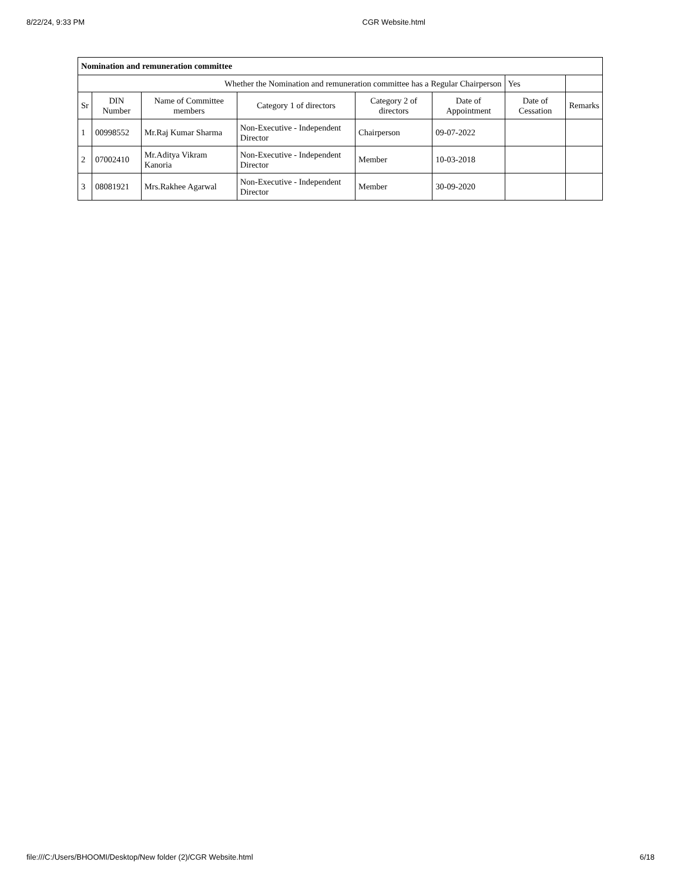8/22/24, 9:33 PM CGR Website.html
| Nomination and remuneration committee | | | | | | | |
| Whether the Nomination and remuneration committee has a Regular Chairperson | | | | | | Yes | |
| Sr | DIN Number | Name of Committee members | Category 1 of directors | Category 2 of directors | Date of Appointment | Date of Cessation | Remarks |
| 1 | 00998552 | Mr.Raj Kumar Sharma | Non-Executive - Independent Director | Chairperson | 09-07-2022 | | |
| 2 | 07002410 | Mr.Aditya Vikram Kanoria | Non-Executive - Independent Director | Member | 10-03-2018 | | |
| 3 | 08081921 | Mrs.Rakhee Agarwal | Non-Executive - Independent Director | Member | 30-09-2020 | | |
file:///C:/Users/BHOOMI/Desktop/New folder (2)/CGR Website.html 6/18